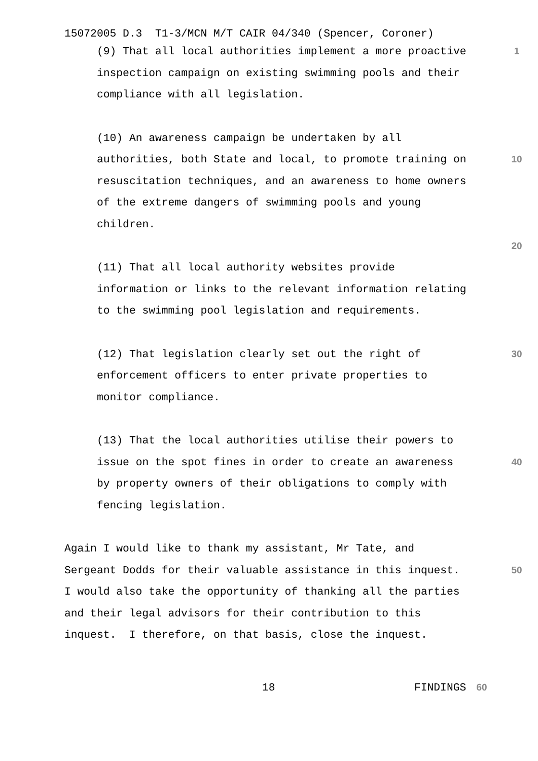15072005 D.3 T1-3/MCN M/T CAIR 04/340 (Spencer, Coroner)
(9) That all local authorities implement a more proactive
1
inspection campaign on existing swimming pools and their
compliance with all legislation.
(10) An awareness campaign be undertaken by all
authorities, both State and local, to promote training on
10
resuscitation techniques, and an awareness to home owners
of the extreme dangers of swimming pools and young
children.
20
(11) That all local authority websites provide
information or links to the relevant information relating
to the swimming pool legislation and requirements.
(12) That legislation clearly set out the right of
30
enforcement officers to enter private properties to
monitor compliance.
(13) That the local authorities utilise their powers to
issue on the spot fines in order to create an awareness
40
by property owners of their obligations to comply with
fencing legislation.
Again I would like to thank my assistant, Mr Tate, and
Sergeant Dodds for their valuable assistance in this inquest.
50
I would also take the opportunity of thanking all the parties
and their legal advisors for their contribution to this
inquest. I therefore, on that basis, close the inquest.
18 FINDINGS 60